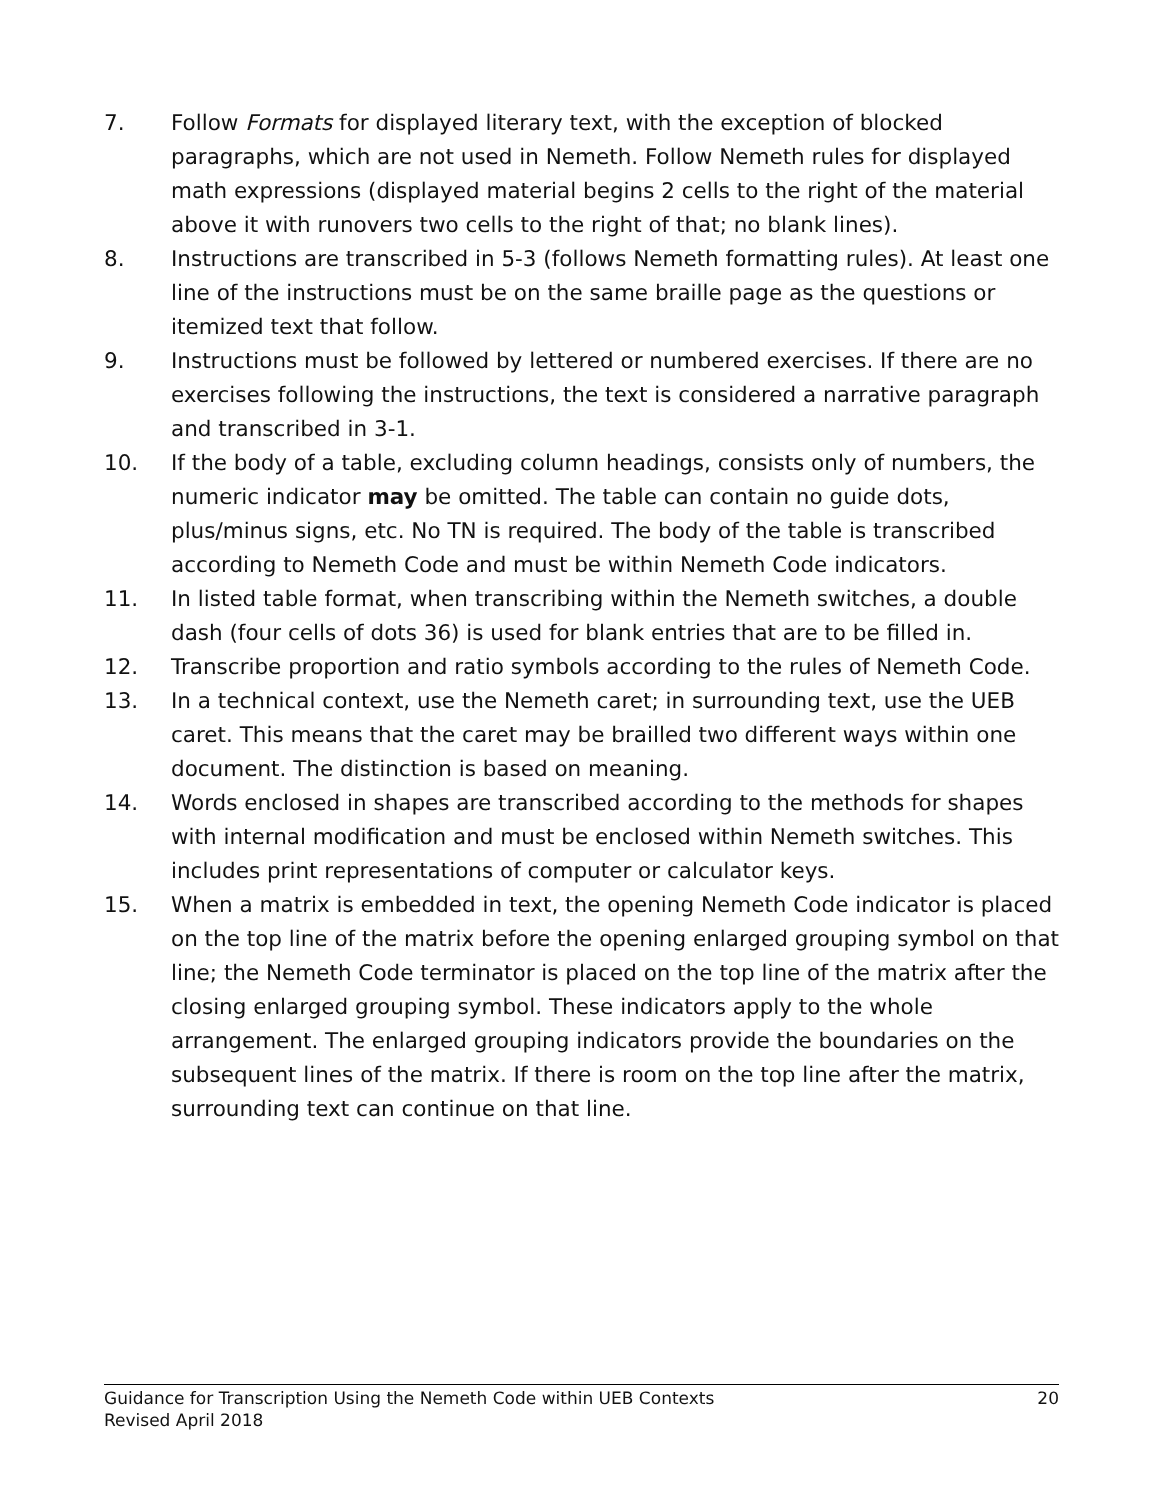7. Follow Formats for displayed literary text, with the exception of blocked paragraphs, which are not used in Nemeth. Follow Nemeth rules for displayed math expressions (displayed material begins 2 cells to the right of the material above it with runovers two cells to the right of that; no blank lines).
8. Instructions are transcribed in 5-3 (follows Nemeth formatting rules). At least one line of the instructions must be on the same braille page as the questions or itemized text that follow.
9. Instructions must be followed by lettered or numbered exercises. If there are no exercises following the instructions, the text is considered a narrative paragraph and transcribed in 3-1.
10. If the body of a table, excluding column headings, consists only of numbers, the numeric indicator may be omitted. The table can contain no guide dots, plus/minus signs, etc. No TN is required. The body of the table is transcribed according to Nemeth Code and must be within Nemeth Code indicators.
11. In listed table format, when transcribing within the Nemeth switches, a double dash (four cells of dots 36) is used for blank entries that are to be filled in.
12. Transcribe proportion and ratio symbols according to the rules of Nemeth Code.
13. In a technical context, use the Nemeth caret; in surrounding text, use the UEB caret. This means that the caret may be brailled two different ways within one document. The distinction is based on meaning.
14. Words enclosed in shapes are transcribed according to the methods for shapes with internal modification and must be enclosed within Nemeth switches. This includes print representations of computer or calculator keys.
15. When a matrix is embedded in text, the opening Nemeth Code indicator is placed on the top line of the matrix before the opening enlarged grouping symbol on that line; the Nemeth Code terminator is placed on the top line of the matrix after the closing enlarged grouping symbol. These indicators apply to the whole arrangement. The enlarged grouping indicators provide the boundaries on the subsequent lines of the matrix. If there is room on the top line after the matrix, surrounding text can continue on that line.
Guidance for Transcription Using the Nemeth Code within UEB Contexts 20
Revised April 2018